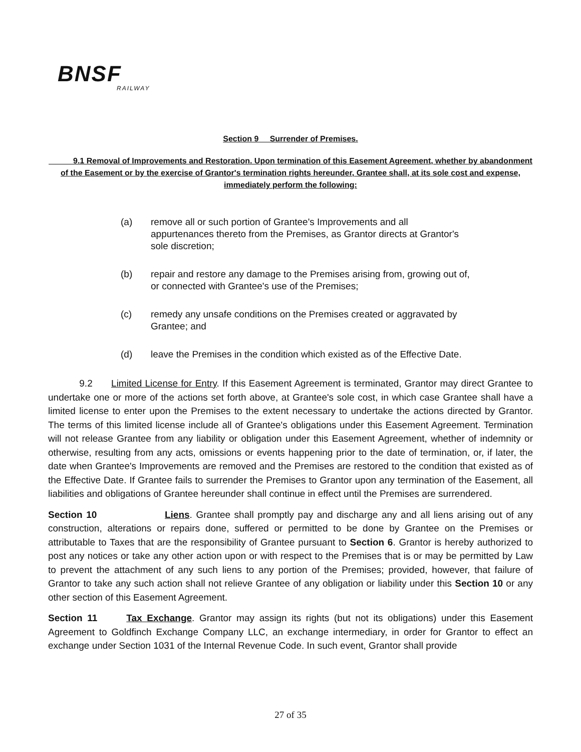BNSF
RAILWAY
Section 9 Surrender of Premises.
9.1 Removal of Improvements and Restoration. Upon termination of this Easement Agreement, whether by abandonment of the Easement or by the exercise of Grantor's termination rights hereunder, Grantee shall, at its sole cost and expense, immediately perform the following:
(a) remove all or such portion of Grantee's Improvements and all appurtenances thereto from the Premises, as Grantor directs at Grantor's sole discretion;
(b) repair and restore any damage to the Premises arising from, growing out of, or connected with Grantee's use of the Premises;
(c) remedy any unsafe conditions on the Premises created or aggravated by Grantee; and
(d) leave the Premises in the condition which existed as of the Effective Date.
9.2 Limited License for Entry. If this Easement Agreement is terminated, Grantor may direct Grantee to undertake one or more of the actions set forth above, at Grantee's sole cost, in which case Grantee shall have a limited license to enter upon the Premises to the extent necessary to undertake the actions directed by Grantor. The terms of this limited license include all of Grantee's obligations under this Easement Agreement. Termination will not release Grantee from any liability or obligation under this Easement Agreement, whether of indemnity or otherwise, resulting from any acts, omissions or events happening prior to the date of termination, or, if later, the date when Grantee's Improvements are removed and the Premises are restored to the condition that existed as of the Effective Date. If Grantee fails to surrender the Premises to Grantor upon any termination of the Easement, all liabilities and obligations of Grantee hereunder shall continue in effect until the Premises are surrendered.
Section 10 Liens. Grantee shall promptly pay and discharge any and all liens arising out of any construction, alterations or repairs done, suffered or permitted to be done by Grantee on the Premises or attributable to Taxes that are the responsibility of Grantee pursuant to Section 6. Grantor is hereby authorized to post any notices or take any other action upon or with respect to the Premises that is or may be permitted by Law to prevent the attachment of any such liens to any portion of the Premises; provided, however, that failure of Grantor to take any such action shall not relieve Grantee of any obligation or liability under this Section 10 or any other section of this Easement Agreement.
Section 11 Tax Exchange. Grantor may assign its rights (but not its obligations) under this Easement Agreement to Goldfinch Exchange Company LLC, an exchange intermediary, in order for Grantor to effect an exchange under Section 1031 of the Internal Revenue Code. In such event, Grantor shall provide
27 of 35